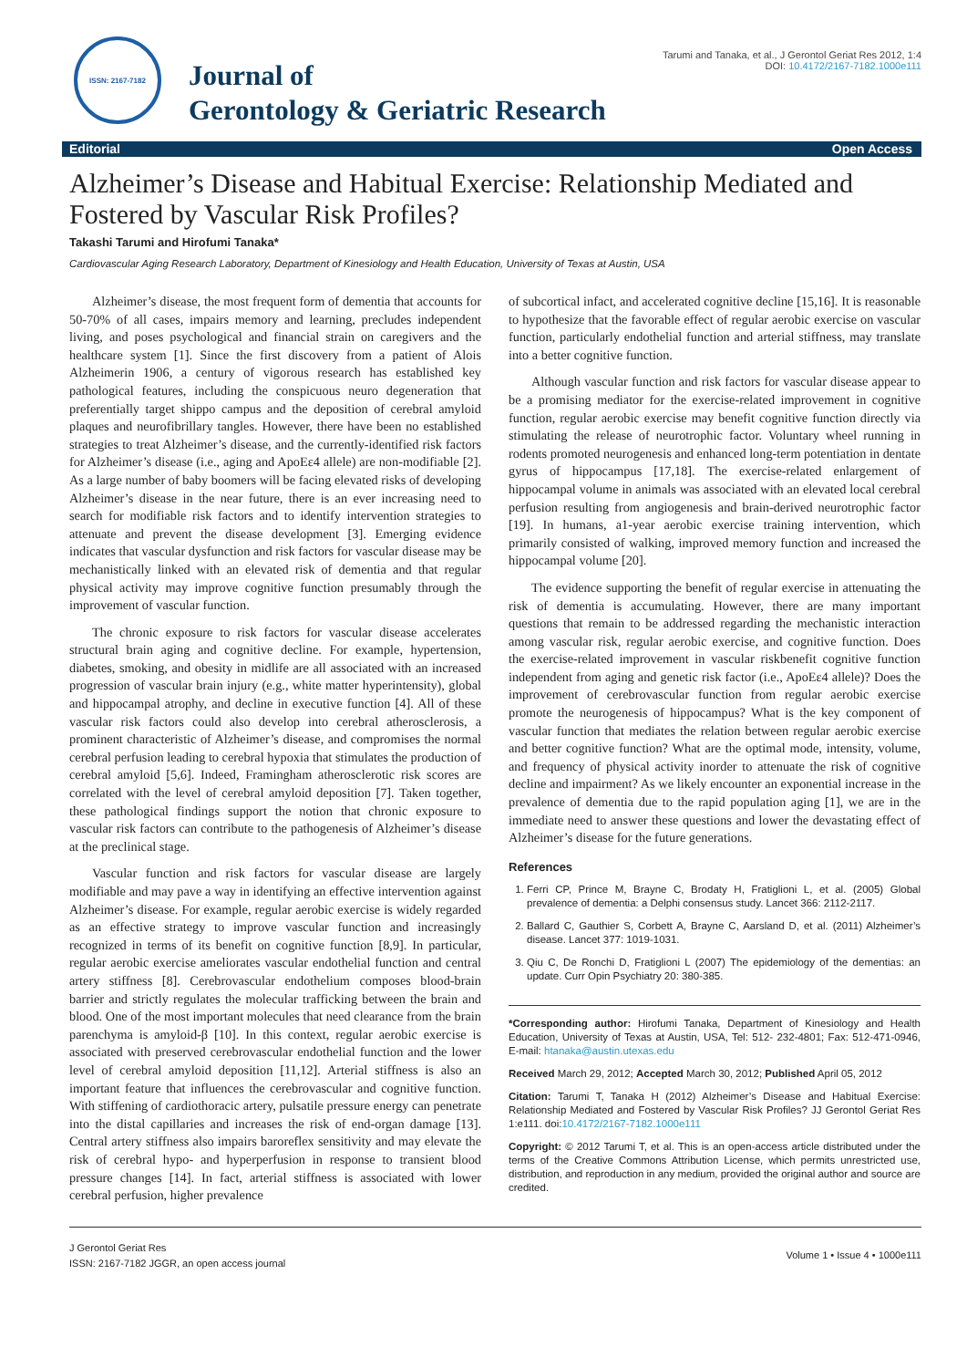ISSN: 2167-7182
Journal of
Gerontology & Geriatric Research
Tarumi and Tanaka, et al., J Gerontol Geriat Res 2012, 1:4
DOI: 10.4172/2167-7182.1000e111
Editorial Open Access
Alzheimer’s Disease and Habitual Exercise: Relationship Mediated and Fostered by Vascular Risk Profiles?
Takashi Tarumi and Hirofumi Tanaka*
Cardiovascular Aging Research Laboratory, Department of Kinesiology and Health Education, University of Texas at Austin, USA
Alzheimer’s disease, the most frequent form of dementia that accounts for 50-70% of all cases, impairs memory and learning, precludes independent living, and poses psychological and financial strain on caregivers and the healthcare system [1]. Since the first discovery from a patient of Alois Alzheimerin 1906, a century of vigorous research has established key pathological features, including the conspicuous neuro degeneration that preferentially target shippo campus and the deposition of cerebral amyloid plaques and neurofibrillary tangles. However, there have been no established strategies to treat Alzheimer’s disease, and the currently-identified risk factors for Alzheimer’s disease (i.e., aging and ApoEε4 allele) are non-modifiable [2]. As a large number of baby boomers will be facing elevated risks of developing Alzheimer’s disease in the near future, there is an ever increasing need to search for modifiable risk factors and to identify intervention strategies to attenuate and prevent the disease development [3]. Emerging evidence indicates that vascular dysfunction and risk factors for vascular disease may be mechanistically linked with an elevated risk of dementia and that regular physical activity may improve cognitive function presumably through the improvement of vascular function.
The chronic exposure to risk factors for vascular disease accelerates structural brain aging and cognitive decline. For example, hypertension, diabetes, smoking, and obesity in midlife are all associated with an increased progression of vascular brain injury (e.g., white matter hyperintensity), global and hippocampal atrophy, and decline in executive function [4]. All of these vascular risk factors could also develop into cerebral atherosclerosis, a prominent characteristic of Alzheimer’s disease, and compromises the normal cerebral perfusion leading to cerebral hypoxia that stimulates the production of cerebral amyloid [5,6]. Indeed, Framingham atherosclerotic risk scores are correlated with the level of cerebral amyloid deposition [7]. Taken together, these pathological findings support the notion that chronic exposure to vascular risk factors can contribute to the pathogenesis of Alzheimer’s disease at the preclinical stage.
Vascular function and risk factors for vascular disease are largely modifiable and may pave a way in identifying an effective intervention against Alzheimer’s disease. For example, regular aerobic exercise is widely regarded as an effective strategy to improve vascular function and increasingly recognized in terms of its benefit on cognitive function [8,9]. In particular, regular aerobic exercise ameliorates vascular endothelial function and central artery stiffness [8]. Cerebrovascular endothelium composes blood-brain barrier and strictly regulates the molecular trafficking between the brain and blood. One of the most important molecules that need clearance from the brain parenchyma is amyloid-β [10]. In this context, regular aerobic exercise is associated with preserved cerebrovascular endothelial function and the lower level of cerebral amyloid deposition [11,12]. Arterial stiffness is also an important feature that influences the cerebrovascular and cognitive function. With stiffening of cardiothoracic artery, pulsatile pressure energy can penetrate into the distal capillaries and increases the risk of end-organ damage [13]. Central artery stiffness also impairs baroreflex sensitivity and may elevate the risk of cerebral hypo- and hyperperfusion in response to transient blood pressure changes [14]. In fact, arterial stiffness is associated with lower cerebral perfusion, higher prevalence
of subcortical infact, and accelerated cognitive decline [15,16]. It is reasonable to hypothesize that the favorable effect of regular aerobic exercise on vascular function, particularly endothelial function and arterial stiffness, may translate into a better cognitive function.
Although vascular function and risk factors for vascular disease appear to be a promising mediator for the exercise-related improvement in cognitive function, regular aerobic exercise may benefit cognitive function directly via stimulating the release of neurotrophic factor. Voluntary wheel running in rodents promoted neurogenesis and enhanced long-term potentiation in dentate gyrus of hippocampus [17,18]. The exercise-related enlargement of hippocampal volume in animals was associated with an elevated local cerebral perfusion resulting from angiogenesis and brain-derived neurotrophic factor [19]. In humans, a1-year aerobic exercise training intervention, which primarily consisted of walking, improved memory function and increased the hippocampal volume [20].
The evidence supporting the benefit of regular exercise in attenuating the risk of dementia is accumulating. However, there are many important questions that remain to be addressed regarding the mechanistic interaction among vascular risk, regular aerobic exercise, and cognitive function. Does the exercise-related improvement in vascular riskbenefit cognitive function independent from aging and genetic risk factor (i.e., ApoEε4 allele)? Does the improvement of cerebrovascular function from regular aerobic exercise promote the neurogenesis of hippocampus? What is the key component of vascular function that mediates the relation between regular aerobic exercise and better cognitive function? What are the optimal mode, intensity, volume, and frequency of physical activity inorder to attenuate the risk of cognitive decline and impairment? As we likely encounter an exponential increase in the prevalence of dementia due to the rapid population aging [1], we are in the immediate need to answer these questions and lower the devastating effect of Alzheimer’s disease for the future generations.
References
1. Ferri CP, Prince M, Brayne C, Brodaty H, Fratiglioni L, et al. (2005) Global prevalence of dementia: a Delphi consensus study. Lancet 366: 2112-2117.
2. Ballard C, Gauthier S, Corbett A, Brayne C, Aarsland D, et al. (2011) Alzheimer’s disease. Lancet 377: 1019-1031.
3. Qiu C, De Ronchi D, Fratiglioni L (2007) The epidemiology of the dementias: an update. Curr Opin Psychiatry 20: 380-385.
*Corresponding author: Hirofumi Tanaka, Department of Kinesiology and Health Education, University of Texas at Austin, USA, Tel: 512- 232-4801; Fax: 512-471-0946, E-mail: htanaka@austin.utexas.edu
Received March 29, 2012; Accepted March 30, 2012; Published April 05, 2012
Citation: Tarumi T, Tanaka H (2012) Alzheimer’s Disease and Habitual Exercise: Relationship Mediated and Fostered by Vascular Risk Profiles? JJ Gerontol Geriat Res 1:e111. doi:10.4172/2167-7182.1000e111
Copyright: © 2012 Tarumi T, et al. This is an open-access article distributed under the terms of the Creative Commons Attribution License, which permits unrestricted use, distribution, and reproduction in any medium, provided the original author and source are credited.
J Gerontol Geriat Res
ISSN: 2167-7182 JGGR, an open access journal
Volume 1 • Issue 4 • 1000e111